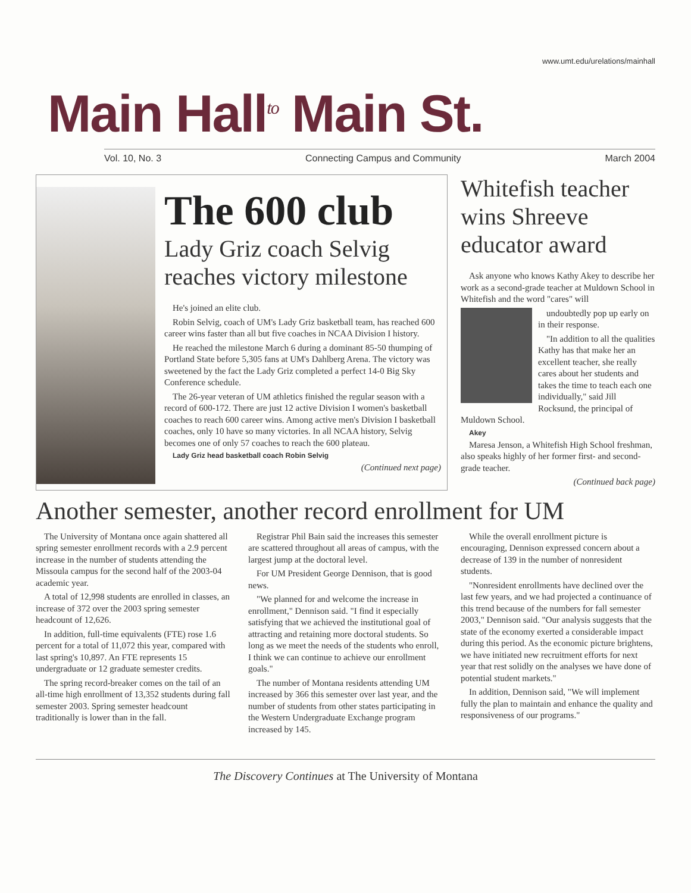www.umt.edu/urelations/mainhall
Main Hall<sup>to</sup> Main St.
Vol. 10, No. 3 Connecting Campus and Community March 2004
The 600 club
Lady Griz coach Selvig reaches victory milestone
He's joined an elite club.
Robin Selvig, coach of UM's Lady Griz basketball team, has reached 600 career wins faster than all but five coaches in NCAA Division I history.
He reached the milestone March 6 during a dominant 85-50 thumping of Portland State before 5,305 fans at UM's Dahlberg Arena. The victory was sweetened by the fact the Lady Griz completed a perfect 14-0 Big Sky Conference schedule.
The 26-year veteran of UM athletics finished the regular season with a record of 600-172. There are just 12 active Division I women's basketball coaches to reach 600 career wins. Among active men's Division I basketball coaches, only 10 have so many victories. In all NCAA history, Selvig becomes one of only 57 coaches to reach the 600 plateau.
Lady Griz head basketball coach Robin Selvig
(Continued next page)
Whitefish teacher wins Shreeve educator award
Ask anyone who knows Kathy Akey to describe her work as a second-grade teacher at Muldown School in Whitefish and the word "cares" will
undoubtedly pop up early on in their response.
"In addition to all the qualities Kathy has that make her an excellent teacher, she really cares about her students and takes the time to teach each one individually," said Jill Rocksund, the principal of Muldown School.
Akey
Maresa Jenson, a Whitefish High School freshman, also speaks highly of her former first- and second-grade teacher.
(Continued back page)
Another semester, another record enrollment for UM
The University of Montana once again shattered all spring semester enrollment records with a 2.9 percent increase in the number of students attending the Missoula campus for the second half of the 2003-04 academic year.
A total of 12,998 students are enrolled in classes, an increase of 372 over the 2003 spring semester headcount of 12,626.
In addition, full-time equivalents (FTE) rose 1.6 percent for a total of 11,072 this year, compared with last spring's 10,897. An FTE represents 15 undergraduate or 12 graduate semester credits.
The spring record-breaker comes on the tail of an all-time high enrollment of 13,352 students during fall semester 2003. Spring semester headcount traditionally is lower than in the fall.
Registrar Phil Bain said the increases this semester are scattered throughout all areas of campus, with the largest jump at the doctoral level.
For UM President George Dennison, that is good news.
"We planned for and welcome the increase in enrollment," Dennison said. "I find it especially satisfying that we achieved the institutional goal of attracting and retaining more doctoral students. So long as we meet the needs of the students who enroll, I think we can continue to achieve our enrollment goals."
The number of Montana residents attending UM increased by 366 this semester over last year, and the number of students from other states participating in the Western Undergraduate Exchange program increased by 145.
While the overall enrollment picture is encouraging, Dennison expressed concern about a decrease of 139 in the number of nonresident students.
"Nonresident enrollments have declined over the last few years, and we had projected a continuance of this trend because of the numbers for fall semester 2003," Dennison said. "Our analysis suggests that the state of the economy exerted a considerable impact during this period. As the economic picture brightens, we have initiated new recruitment efforts for next year that rest solidly on the analyses we have done of potential student markets."
In addition, Dennison said, "We will implement fully the plan to maintain and enhance the quality and responsiveness of our programs."
The Discovery Continues at The University of Montana